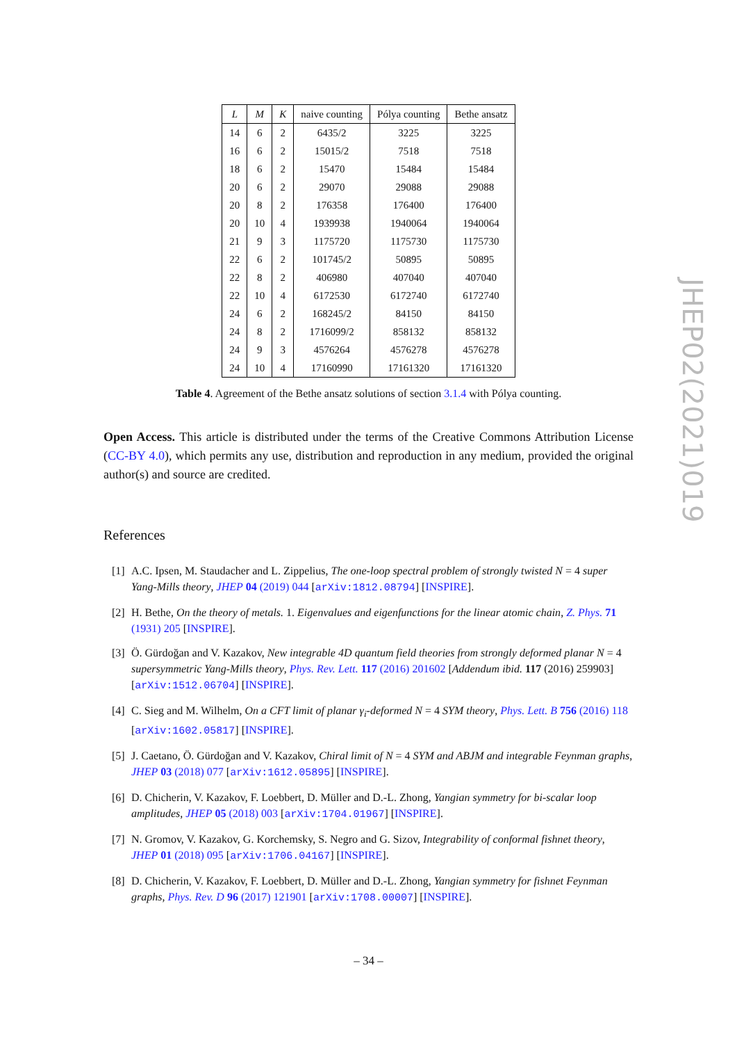| L | M | K | naive counting | Pólya counting | Bethe ansatz |
| --- | --- | --- | --- | --- | --- |
| 14 | 6 | 2 | 6435/2 | 3225 | 3225 |
| 16 | 6 | 2 | 15015/2 | 7518 | 7518 |
| 18 | 6 | 2 | 15470 | 15484 | 15484 |
| 20 | 6 | 2 | 29070 | 29088 | 29088 |
| 20 | 8 | 2 | 176358 | 176400 | 176400 |
| 20 | 10 | 4 | 1939938 | 1940064 | 1940064 |
| 21 | 9 | 3 | 1175720 | 1175730 | 1175730 |
| 22 | 6 | 2 | 101745/2 | 50895 | 50895 |
| 22 | 8 | 2 | 406980 | 407040 | 407040 |
| 22 | 10 | 4 | 6172530 | 6172740 | 6172740 |
| 24 | 6 | 2 | 168245/2 | 84150 | 84150 |
| 24 | 8 | 2 | 1716099/2 | 858132 | 858132 |
| 24 | 9 | 3 | 4576264 | 4576278 | 4576278 |
| 24 | 10 | 4 | 17160990 | 17161320 | 17161320 |
Table 4. Agreement of the Bethe ansatz solutions of section 3.1.4 with Pólya counting.
Open Access. This article is distributed under the terms of the Creative Commons Attribution License (CC-BY 4.0), which permits any use, distribution and reproduction in any medium, provided the original author(s) and source are credited.
References
[1] A.C. Ipsen, M. Staudacher and L. Zippelius, The one-loop spectral problem of strongly twisted N = 4 super Yang-Mills theory, JHEP 04 (2019) 044 [arXiv:1812.08794] [INSPIRE].
[2] H. Bethe, On the theory of metals. 1. Eigenvalues and eigenfunctions for the linear atomic chain, Z. Phys. 71 (1931) 205 [INSPIRE].
[3] Ö. Gürdoğan and V. Kazakov, New integrable 4D quantum field theories from strongly deformed planar N = 4 supersymmetric Yang-Mills theory, Phys. Rev. Lett. 117 (2016) 201602 [Addendum ibid. 117 (2016) 259903] [arXiv:1512.06704] [INSPIRE].
[4] C. Sieg and M. Wilhelm, On a CFT limit of planar γ<sub>i</sub>-deformed N = 4 SYM theory, Phys. Lett. B 756 (2016) 118 [arXiv:1602.05817] [INSPIRE].
[5] J. Caetano, Ö. Gürdoğan and V. Kazakov, Chiral limit of N = 4 SYM and ABJM and integrable Feynman graphs, JHEP 03 (2018) 077 [arXiv:1612.05895] [INSPIRE].
[6] D. Chicherin, V. Kazakov, F. Loebbert, D. Müller and D.-L. Zhong, Yangian symmetry for bi-scalar loop amplitudes, JHEP 05 (2018) 003 [arXiv:1704.01967] [INSPIRE].
[7] N. Gromov, V. Kazakov, G. Korchemsky, S. Negro and G. Sizov, Integrability of conformal fishnet theory, JHEP 01 (2018) 095 [arXiv:1706.04167] [INSPIRE].
[8] D. Chicherin, V. Kazakov, F. Loebbert, D. Müller and D.-L. Zhong, Yangian symmetry for fishnet Feynman graphs, Phys. Rev. D 96 (2017) 121901 [arXiv:1708.00007] [INSPIRE].
JHEP02(2021)019
– 34 –